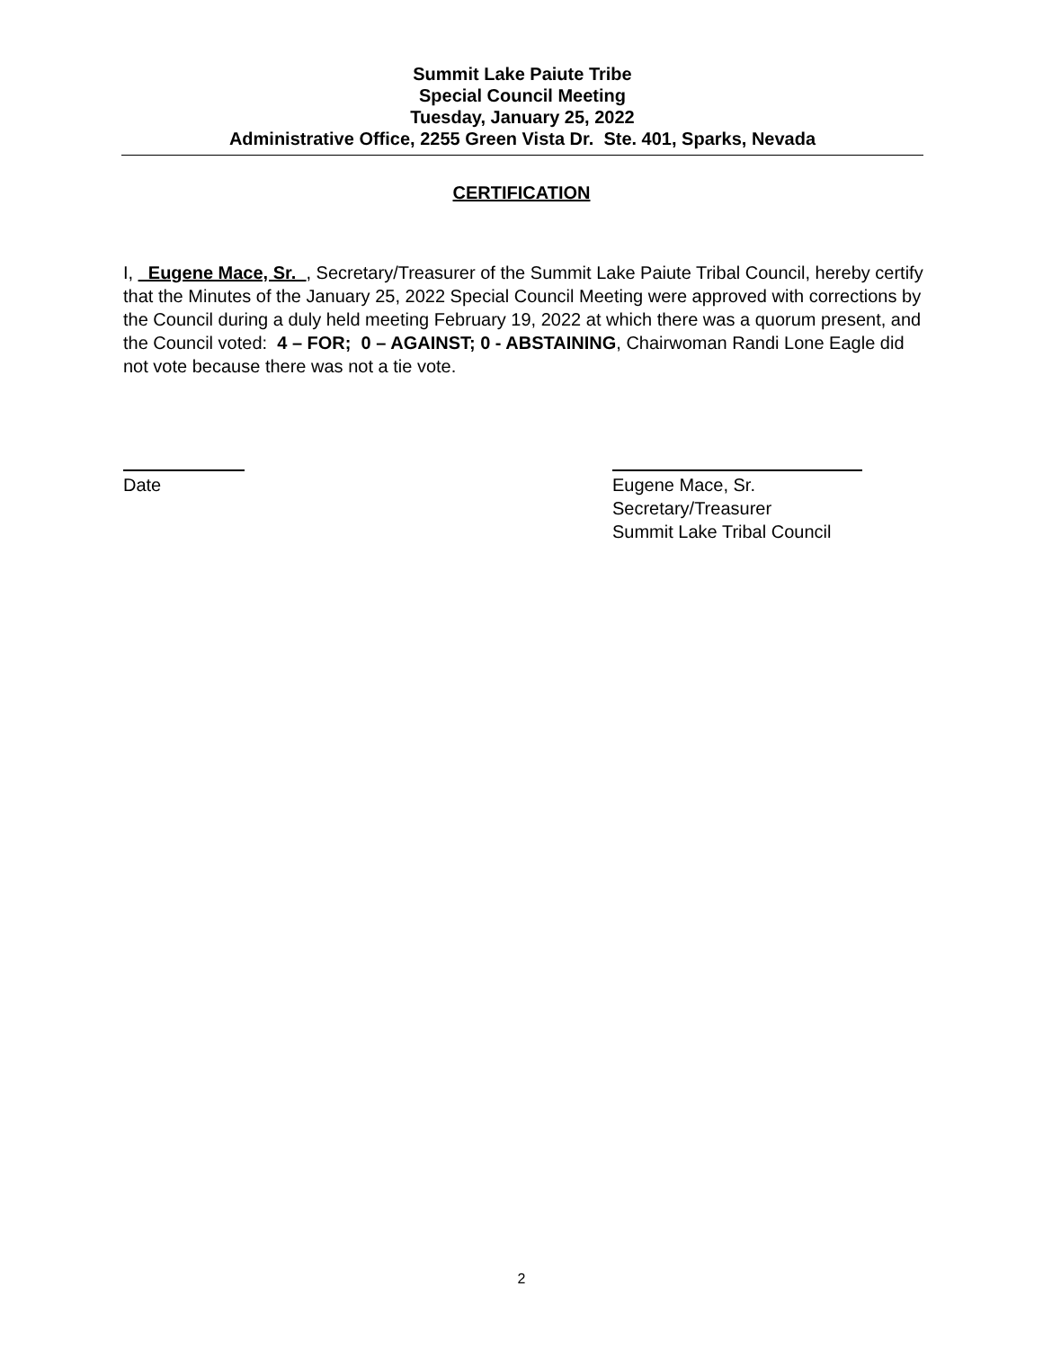Summit Lake Paiute Tribe
Special Council Meeting
Tuesday, January 25, 2022
Administrative Office, 2255 Green Vista Dr. Ste. 401, Sparks, Nevada
CERTIFICATION
I, _Eugene Mace, Sr._, Secretary/Treasurer of the Summit Lake Paiute Tribal Council, hereby certify that the Minutes of the January 25, 2022 Special Council Meeting were approved with corrections by the Council during a duly held meeting February 19, 2022 at which there was a quorum present, and the Council voted: 4 – FOR; 0 – AGAINST; 0 - ABSTAINING, Chairwoman Randi Lone Eagle did not vote because there was not a tie vote.
Date
Eugene Mace, Sr.
Secretary/Treasurer
Summit Lake Tribal Council
2